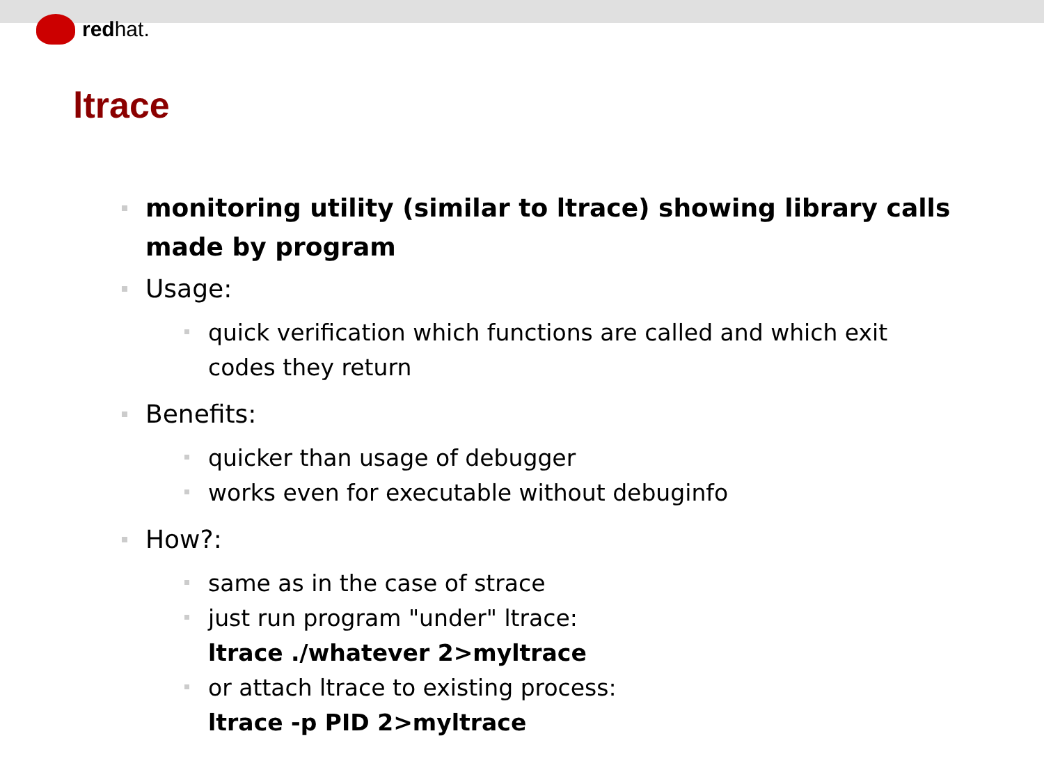redhat.
ltrace
monitoring utility (similar to ltrace) showing library calls made by program
Usage:
quick verification which functions are called and which exit codes they return
Benefits:
quicker than usage of debugger
works even for executable without debuginfo
How?:
same as in the case of strace
just run program "under" ltrace:
ltrace ./whatever 2>myltrace
or attach ltrace to existing process:
ltrace -p PID 2>myltrace